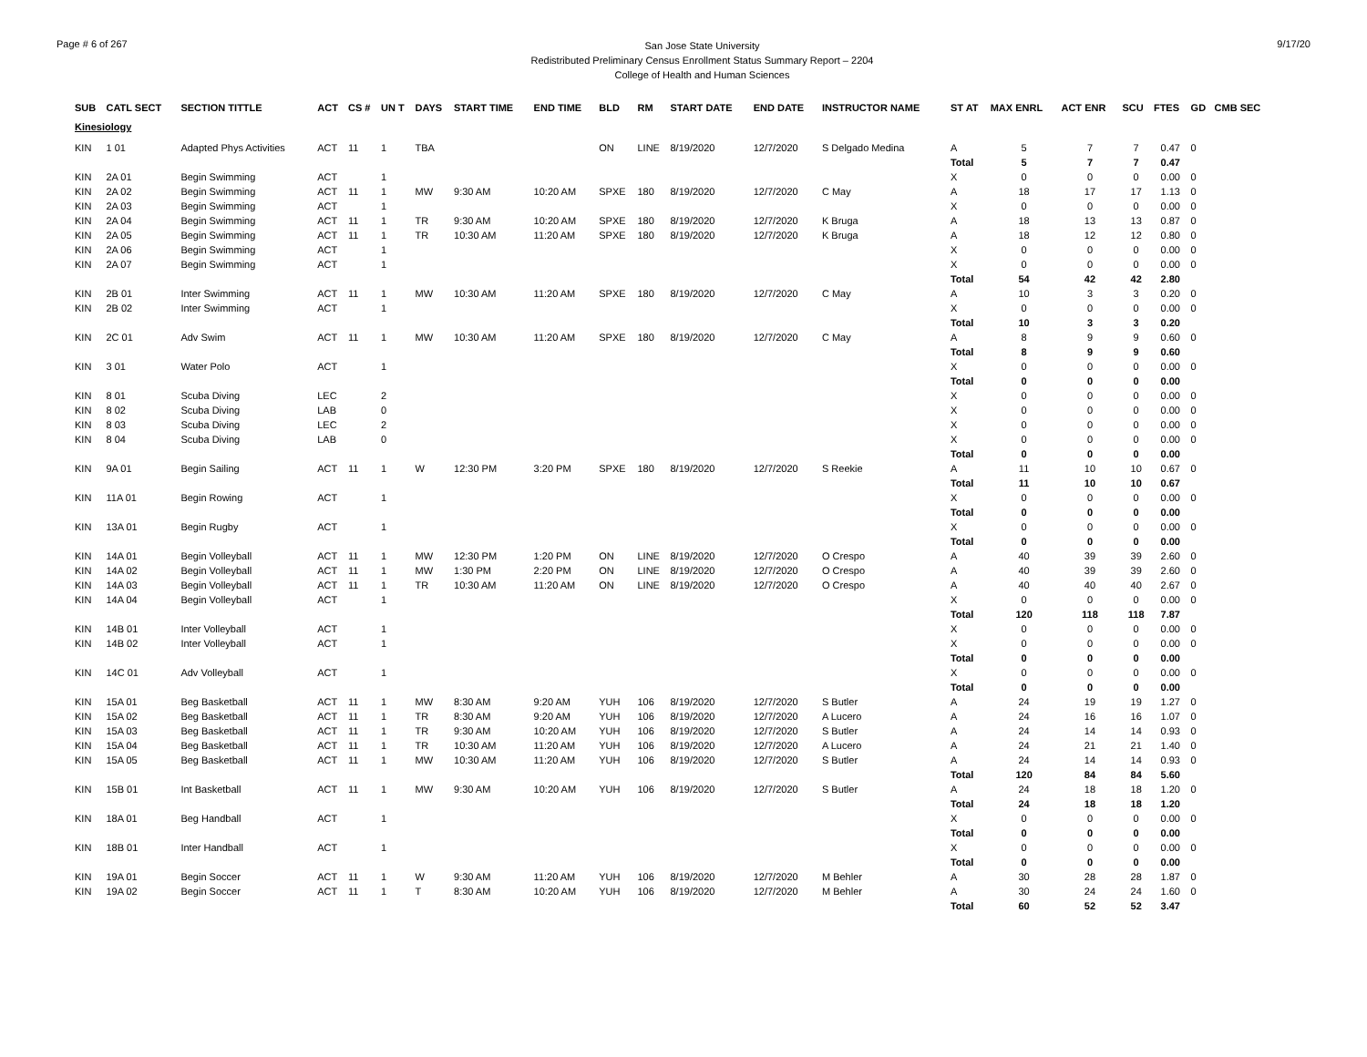Page # 6 of 267
San Jose State University
Redistributed Preliminary Census Enrollment Status Summary Report – 2204
College of Health and Human Sciences
9/17/20
| SUB | CATL SECT | SECTION TITTLE | ACT | CS # | UN T | DAYS | START TIME | END TIME | BLD | RM | START DATE | END DATE | INSTRUCTOR NAME | ST AT | MAX ENRL | ACT ENR | SCU | FTES | GD | CMB SEC |
| --- | --- | --- | --- | --- | --- | --- | --- | --- | --- | --- | --- | --- | --- | --- | --- | --- | --- | --- | --- | --- |
| Kinesiology | | | | | | | | | | | | | | | | | | | | |
| KIN | 1 01 | Adapted Phys Activities | ACT | 11 | 1 | TBA | | | ON | LINE | 8/19/2020 | 12/7/2020 | S Delgado Medina | A | 5 | 7 | 7 | 0.47 | 0 | |
| | | | | | | | | | | | | | | Total | 5 | 7 | 7 | 0.47 | | |
| KIN | 2A 01 | Begin Swimming | ACT | | 1 | | | | | | | | | X | 0 | 0 | 0 | 0.00 | 0 | |
| KIN | 2A 02 | Begin Swimming | ACT | 11 | 1 | MW | 9:30 AM | 10:20 AM | SPXE | 180 | 8/19/2020 | 12/7/2020 | C May | A | 18 | 17 | 17 | 1.13 | 0 | |
| KIN | 2A 03 | Begin Swimming | ACT | | 1 | | | | | | | | | X | 0 | 0 | 0 | 0.00 | 0 | |
| KIN | 2A 04 | Begin Swimming | ACT | 11 | 1 | TR | 9:30 AM | 10:20 AM | SPXE | 180 | 8/19/2020 | 12/7/2020 | K Bruga | A | 18 | 13 | 13 | 0.87 | 0 | |
| KIN | 2A 05 | Begin Swimming | ACT | 11 | 1 | TR | 10:30 AM | 11:20 AM | SPXE | 180 | 8/19/2020 | 12/7/2020 | K Bruga | A | 18 | 12 | 12 | 0.80 | 0 | |
| KIN | 2A 06 | Begin Swimming | ACT | | 1 | | | | | | | | | X | 0 | 0 | 0 | 0.00 | 0 | |
| KIN | 2A 07 | Begin Swimming | ACT | | 1 | | | | | | | | | X | 0 | 0 | 0 | 0.00 | 0 | |
| | | | | | | | | | | | | | | Total | 54 | 42 | 42 | 2.80 | | |
| KIN | 2B 01 | Inter Swimming | ACT | 11 | 1 | MW | 10:30 AM | 11:20 AM | SPXE | 180 | 8/19/2020 | 12/7/2020 | C May | A | 10 | 3 | 3 | 0.20 | 0 | |
| KIN | 2B 02 | Inter Swimming | ACT | | 1 | | | | | | | | | X | 0 | 0 | 0 | 0.00 | 0 | |
| | | | | | | | | | | | | | | Total | 10 | 3 | 3 | 0.20 | | |
| KIN | 2C 01 | Adv Swim | ACT | 11 | 1 | MW | 10:30 AM | 11:20 AM | SPXE | 180 | 8/19/2020 | 12/7/2020 | C May | A | 8 | 9 | 9 | 0.60 | 0 | |
| | | | | | | | | | | | | | | Total | 8 | 9 | 9 | 0.60 | | |
| KIN | 3 01 | Water Polo | ACT | | 1 | | | | | | | | | X | 0 | 0 | 0 | 0.00 | 0 | |
| | | | | | | | | | | | | | | Total | 0 | 0 | 0 | 0.00 | | |
| KIN | 8 01 | Scuba Diving | LEC | | 2 | | | | | | | | | X | 0 | 0 | 0 | 0.00 | 0 | |
| KIN | 8 02 | Scuba Diving | LAB | | 0 | | | | | | | | | X | 0 | 0 | 0 | 0.00 | 0 | |
| KIN | 8 03 | Scuba Diving | LEC | | 2 | | | | | | | | | X | 0 | 0 | 0 | 0.00 | 0 | |
| KIN | 8 04 | Scuba Diving | LAB | | 0 | | | | | | | | | X | 0 | 0 | 0 | 0.00 | 0 | |
| | | | | | | | | | | | | | | Total | 0 | 0 | 0 | 0.00 | | |
| KIN | 9A 01 | Begin Sailing | ACT | 11 | 1 | W | 12:30 PM | 3:20 PM | SPXE | 180 | 8/19/2020 | 12/7/2020 | S Reekie | A | 11 | 10 | 10 | 0.67 | 0 | |
| | | | | | | | | | | | | | | Total | 11 | 10 | 10 | 0.67 | | |
| KIN | 11A 01 | Begin Rowing | ACT | | 1 | | | | | | | | | X | 0 | 0 | 0 | 0.00 | 0 | |
| | | | | | | | | | | | | | | Total | 0 | 0 | 0 | 0.00 | | |
| KIN | 13A 01 | Begin Rugby | ACT | | 1 | | | | | | | | | X | 0 | 0 | 0 | 0.00 | 0 | |
| | | | | | | | | | | | | | | Total | 0 | 0 | 0 | 0.00 | | |
| KIN | 14A 01 | Begin Volleyball | ACT | 11 | 1 | MW | 12:30 PM | 1:20 PM | ON | LINE | 8/19/2020 | 12/7/2020 | O Crespo | A | 40 | 39 | 39 | 2.60 | 0 | |
| KIN | 14A 02 | Begin Volleyball | ACT | 11 | 1 | MW | 1:30 PM | 2:20 PM | ON | LINE | 8/19/2020 | 12/7/2020 | O Crespo | A | 40 | 39 | 39 | 2.60 | 0 | |
| KIN | 14A 03 | Begin Volleyball | ACT | 11 | 1 | TR | 10:30 AM | 11:20 AM | ON | LINE | 8/19/2020 | 12/7/2020 | O Crespo | A | 40 | 40 | 40 | 2.67 | 0 | |
| KIN | 14A 04 | Begin Volleyball | ACT | | 1 | | | | | | | | | X | 0 | 0 | 0 | 0.00 | 0 | |
| | | | | | | | | | | | | | | Total | 120 | 118 | 118 | 7.87 | | |
| KIN | 14B 01 | Inter Volleyball | ACT | | 1 | | | | | | | | | X | 0 | 0 | 0 | 0.00 | 0 | |
| KIN | 14B 02 | Inter Volleyball | ACT | | 1 | | | | | | | | | X | 0 | 0 | 0 | 0.00 | 0 | |
| | | | | | | | | | | | | | | Total | 0 | 0 | 0 | 0.00 | | |
| KIN | 14C 01 | Adv Volleyball | ACT | | 1 | | | | | | | | | X | 0 | 0 | 0 | 0.00 | 0 | |
| | | | | | | | | | | | | | | Total | 0 | 0 | 0 | 0.00 | | |
| KIN | 15A 01 | Beg Basketball | ACT | 11 | 1 | MW | 8:30 AM | 9:20 AM | YUH | 106 | 8/19/2020 | 12/7/2020 | S Butler | A | 24 | 19 | 19 | 1.27 | 0 | |
| KIN | 15A 02 | Beg Basketball | ACT | 11 | 1 | TR | 8:30 AM | 9:20 AM | YUH | 106 | 8/19/2020 | 12/7/2020 | A Lucero | A | 24 | 16 | 16 | 1.07 | 0 | |
| KIN | 15A 03 | Beg Basketball | ACT | 11 | 1 | TR | 9:30 AM | 10:20 AM | YUH | 106 | 8/19/2020 | 12/7/2020 | S Butler | A | 24 | 14 | 14 | 0.93 | 0 | |
| KIN | 15A 04 | Beg Basketball | ACT | 11 | 1 | TR | 10:30 AM | 11:20 AM | YUH | 106 | 8/19/2020 | 12/7/2020 | A Lucero | A | 24 | 21 | 21 | 1.40 | 0 | |
| KIN | 15A 05 | Beg Basketball | ACT | 11 | 1 | MW | 10:30 AM | 11:20 AM | YUH | 106 | 8/19/2020 | 12/7/2020 | S Butler | A | 24 | 14 | 14 | 0.93 | 0 | |
| | | | | | | | | | | | | | | Total | 120 | 84 | 84 | 5.60 | | |
| KIN | 15B 01 | Int Basketball | ACT | 11 | 1 | MW | 9:30 AM | 10:20 AM | YUH | 106 | 8/19/2020 | 12/7/2020 | S Butler | A | 24 | 18 | 18 | 1.20 | 0 | |
| | | | | | | | | | | | | | | Total | 24 | 18 | 18 | 1.20 | | |
| KIN | 18A 01 | Beg Handball | ACT | | 1 | | | | | | | | | X | 0 | 0 | 0 | 0.00 | 0 | |
| | | | | | | | | | | | | | | Total | 0 | 0 | 0 | 0.00 | | |
| KIN | 18B 01 | Inter Handball | ACT | | 1 | | | | | | | | | X | 0 | 0 | 0 | 0.00 | 0 | |
| | | | | | | | | | | | | | | Total | 0 | 0 | 0 | 0.00 | | |
| KIN | 19A 01 | Begin Soccer | ACT | 11 | 1 | W | 9:30 AM | 11:20 AM | YUH | 106 | 8/19/2020 | 12/7/2020 | M Behler | A | 30 | 28 | 28 | 1.87 | 0 | |
| KIN | 19A 02 | Begin Soccer | ACT | 11 | 1 | T | 8:30 AM | 10:20 AM | YUH | 106 | 8/19/2020 | 12/7/2020 | M Behler | A | 30 | 24 | 24 | 1.60 | 0 | |
| | | | | | | | | | | | | | | Total | 60 | 52 | 52 | 3.47 | | |